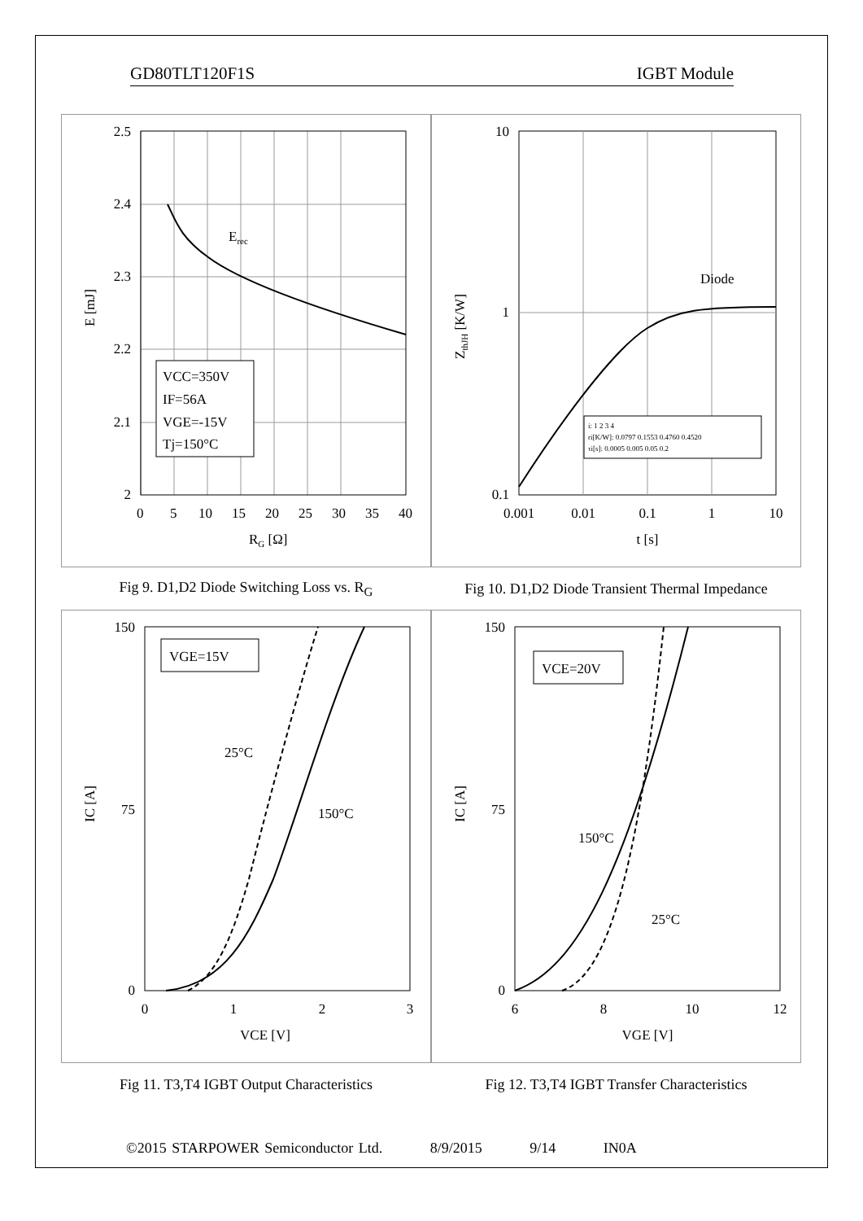GD80TLT120F1S IGBT Module
2.5
2.4
2.3
2.2
2.1
2
0
5
10
15
20
25
30
35
40
RG [Ω]
E [mJ]
Erec
VCC=350V
IF=56A
VGE=-15V
Tj=150°C
10
1
0.1
0.001
0.01
0.1
1
10
t [s]
ZthJH [K/W]
Diode
i: 1 2 3 4
ri[K/W]: 0.0797 0.1553 0.4760 0.4520
τi[s]: 0.0005 0.005 0.05 0.2
Fig 9. D1,D2 Diode Switching Loss vs. R<sub>G</sub>
Fig 10. D1,D2 Diode Transient Thermal Impedance
150
75
0
0
1
2
3
VCE [V]
IC [A]
25°C
150°C
VGE=15V
150
75
0
6
8
10
12
VGE [V]
IC [A]
150°C
25°C
VCE=20V
Fig 11. T3,T4 IGBT Output Characteristics
Fig 12. T3,T4 IGBT Transfer Characteristics
©2015 STARPOWER Semiconductor Ltd. 8/9/2015 9/14 IN0A